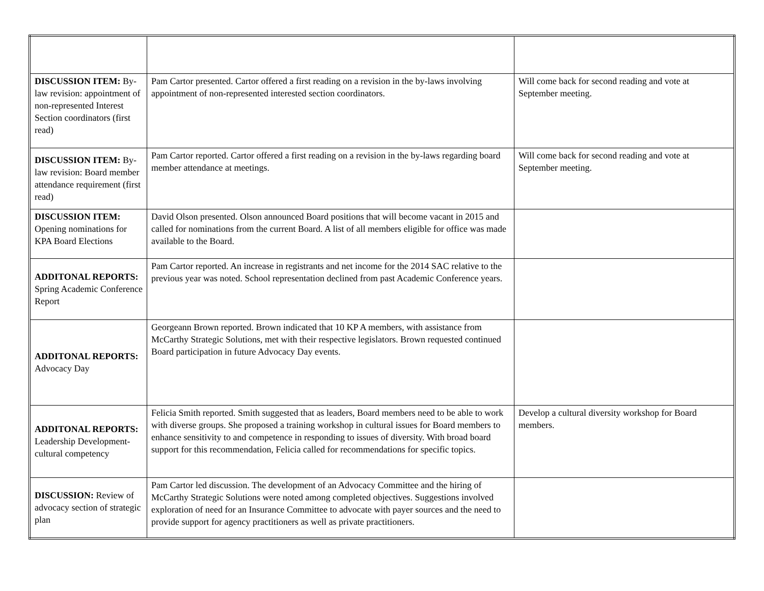| DISCUSSION ITEM: By-law revision: appointment of non-represented Interest Section coordinators (first read) | Pam Cartor presented. Cartor offered a first reading on a revision in the by-laws involving appointment of non-represented interested section coordinators. | Will come back for second reading and vote at September meeting. |
| DISCUSSION ITEM: By-law revision: Board member attendance requirement (first read) | Pam Cartor reported. Cartor offered a first reading on a revision in the by-laws regarding board member attendance at meetings. | Will come back for second reading and vote at September meeting. |
| DISCUSSION ITEM: Opening nominations for KPA Board Elections | David Olson presented. Olson announced Board positions that will become vacant in 2015 and called for nominations from the current Board. A list of all members eligible for office was made available to the Board. | |
| ADDITONAL REPORTS: Spring Academic Conference Report | Pam Cartor reported. An increase in registrants and net income for the 2014 SAC relative to the previous year was noted. School representation declined from past Academic Conference years. | |
| ADDITONAL REPORTS: Advocacy Day | Georgeann Brown reported. Brown indicated that 10 KP A members, with assistance from McCarthy Strategic Solutions, met with their respective legislators. Brown requested continued Board participation in future Advocacy Day events. | |
| ADDITONAL REPORTS: Leadership Development-cultural competency | Felicia Smith reported. Smith suggested that as leaders, Board members need to be able to work with diverse groups. She proposed a training workshop in cultural issues for Board members to enhance sensitivity to and competence in responding to issues of diversity. With broad board support for this recommendation, Felicia called for recommendations for specific topics. | Develop a cultural diversity workshop for Board members. |
| DISCUSSION: Review of advocacy section of strategic plan | Pam Cartor led discussion. The development of an Advocacy Committee and the hiring of McCarthy Strategic Solutions were noted among completed objectives. Suggestions involved exploration of need for an Insurance Committee to advocate with payer sources and the need to provide support for agency practitioners as well as private practitioners. | |